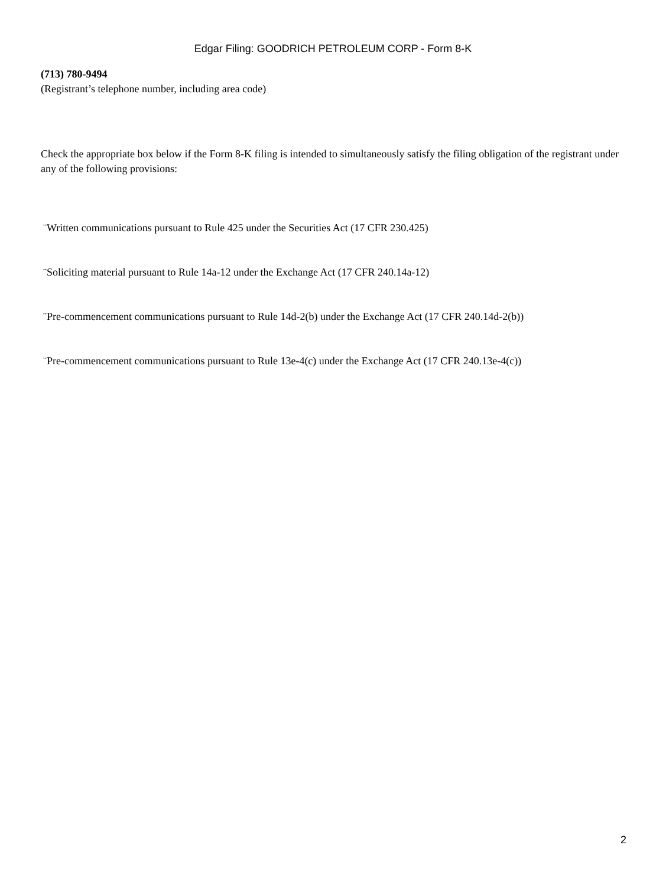Edgar Filing: GOODRICH PETROLEUM CORP - Form 8-K
(713) 780-9494
(Registrant’s telephone number, including area code)
Check the appropriate box below if the Form 8-K filing is intended to simultaneously satisfy the filing obligation of the registrant under any of the following provisions:
¨Written communications pursuant to Rule 425 under the Securities Act (17 CFR 230.425)
¨Soliciting material pursuant to Rule 14a-12 under the Exchange Act (17 CFR 240.14a-12)
¨Pre-commencement communications pursuant to Rule 14d-2(b) under the Exchange Act (17 CFR 240.14d-2(b))
¨Pre-commencement communications pursuant to Rule 13e-4(c) under the Exchange Act (17 CFR 240.13e-4(c))
2